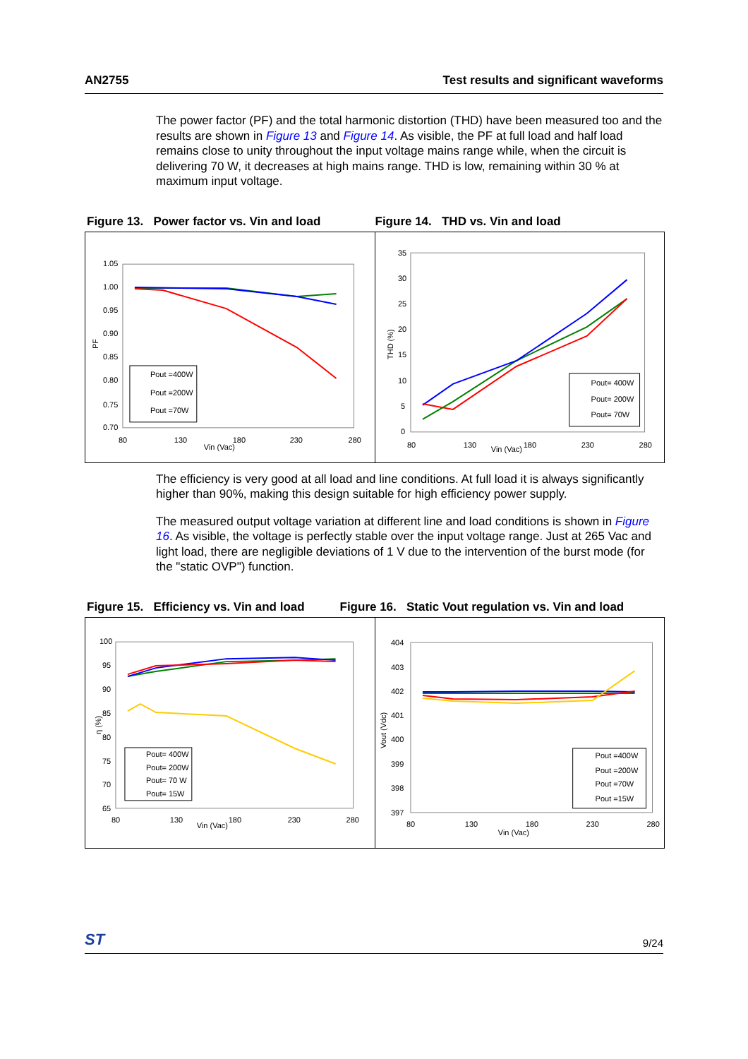AN2755 Test results and significant waveforms
The power factor (PF) and the total harmonic distortion (THD) have been measured too and the results are shown in Figure 13 and Figure 14. As visible, the PF at full load and half load remains close to unity throughout the input voltage mains range while, when the circuit is delivering 70 W, it decreases at high mains range. THD is low, remaining within 30 % at maximum input voltage.
Figure 13. Power factor vs. Vin and load
Figure 14. THD vs. Vin and load
1.05
1.00
0.95
0.90
0.85
0.80
0.75
0.70
80
130
180
230
280
Vin (Vac)
PF
Pout =400W
Pout =200W
Pout =70W
35
30
25
20
15
10
5
0
80
130
180
230
280
Vin (Vac)
THD (%)
Pout= 400W
Pout= 200W
Pout= 70W
The efficiency is very good at all load and line conditions. At full load it is always significantly higher than 90%, making this design suitable for high efficiency power supply.
The measured output voltage variation at different line and load conditions is shown in Figure 16. As visible, the voltage is perfectly stable over the input voltage range. Just at 265 Vac and light load, there are negligible deviations of 1 V due to the intervention of the burst mode (for the "static OVP") function.
Figure 15. Efficiency vs. Vin and load Figure 16. Static Vout regulation vs. Vin and load
100
95
90
85
80
75
70
65
80
130
180
230
280
Vin (Vac)
η (%)
Pout= 400W
Pout= 200W
Pout= 70 W
Pout= 15W
404
403
402
401
400
399
398
397
80
130
180
230
280
Vin (Vac)
Vout (Vdc)
Pout =400W
Pout =200W
Pout =70W
Pout =15W
ST 9/24